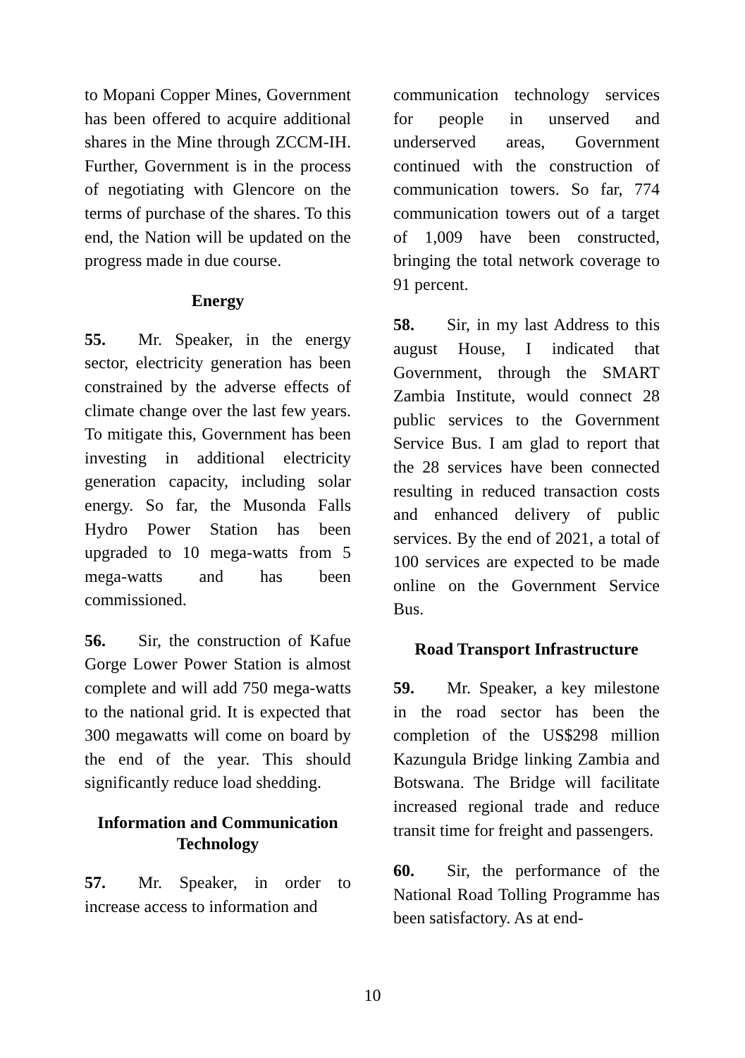to Mopani Copper Mines, Government has been offered to acquire additional shares in the Mine through ZCCM-IH. Further, Government is in the process of negotiating with Glencore on the terms of purchase of the shares. To this end, the Nation will be updated on the progress made in due course.
Energy
55. Mr. Speaker, in the energy sector, electricity generation has been constrained by the adverse effects of climate change over the last few years. To mitigate this, Government has been investing in additional electricity generation capacity, including solar energy. So far, the Musonda Falls Hydro Power Station has been upgraded to 10 mega-watts from 5 mega-watts and has been commissioned.
56. Sir, the construction of Kafue Gorge Lower Power Station is almost complete and will add 750 mega-watts to the national grid. It is expected that 300 megawatts will come on board by the end of the year. This should significantly reduce load shedding.
Information and Communication Technology
57. Mr. Speaker, in order to increase access to information and
communication technology services for people in unserved and underserved areas, Government continued with the construction of communication towers. So far, 774 communication towers out of a target of 1,009 have been constructed, bringing the total network coverage to 91 percent.
58. Sir, in my last Address to this august House, I indicated that Government, through the SMART Zambia Institute, would connect 28 public services to the Government Service Bus. I am glad to report that the 28 services have been connected resulting in reduced transaction costs and enhanced delivery of public services. By the end of 2021, a total of 100 services are expected to be made online on the Government Service Bus.
Road Transport Infrastructure
59. Mr. Speaker, a key milestone in the road sector has been the completion of the US$298 million Kazungula Bridge linking Zambia and Botswana. The Bridge will facilitate increased regional trade and reduce transit time for freight and passengers.
60. Sir, the performance of the National Road Tolling Programme has been satisfactory. As at end-
10